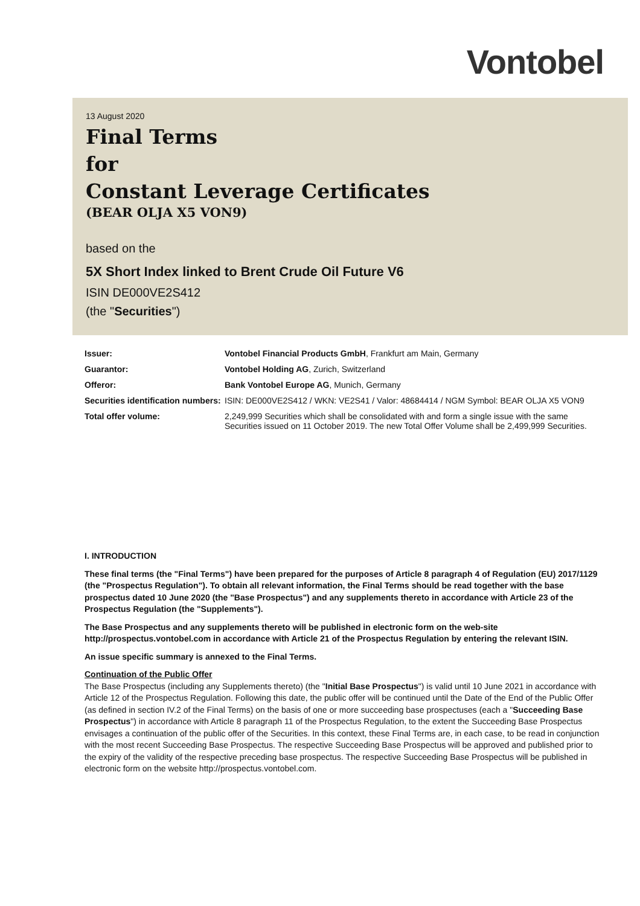Vontobel
13 August 2020
Final Terms
for
Constant Leverage Certificates
(BEAR OLJA X5 VON9)
based on the
5X Short Index linked to Brent Crude Oil Future V6
ISIN DE000VE2S412
(the "Securities")
| Issuer: | Vontobel Financial Products GmbH , Frankfurt am Main, Germany |
| Guarantor: | Vontobel Holding AG , Zurich, Switzerland |
| Offeror: | Bank Vontobel Europe AG , Munich, Germany |
| Securities identification numbers: | ISIN: DE000VE2S412 / WKN: VE2S41 / Valor: 48684414 / NGM Symbol: BEAR OLJA X5 VON9 |
| Total offer volume: | 2,249,999 Securities which shall be consolidated with and form a single issue with the same Securities issued on 11 October 2019. The new Total Offer Volume shall be 2,499,999 Securities. |
I. INTRODUCTION
These final terms (the "Final Terms") have been prepared for the purposes of Article 8 paragraph 4 of Regulation (EU) 2017/1129 (the "Prospectus Regulation"). To obtain all relevant information, the Final Terms should be read together with the base prospectus dated 10 June 2020 (the "Base Prospectus") and any supplements thereto in accordance with Article 23 of the Prospectus Regulation (the "Supplements").
The Base Prospectus and any supplements thereto will be published in electronic form on the web-site http://prospectus.vontobel.com in accordance with Article 21 of the Prospectus Regulation by entering the relevant ISIN.
An issue specific summary is annexed to the Final Terms.
Continuation of the Public Offer
The Base Prospectus (including any Supplements thereto) (the "Initial Base Prospectus") is valid until 10 June 2021 in accordance with Article 12 of the Prospectus Regulation. Following this date, the public offer will be continued until the Date of the End of the Public Offer (as defined in section IV.2 of the Final Terms) on the basis of one or more succeeding base prospectuses (each a "Succeeding Base Prospectus") in accordance with Article 8 paragraph 11 of the Prospectus Regulation, to the extent the Succeeding Base Prospectus envisages a continuation of the public offer of the Securities. In this context, these Final Terms are, in each case, to be read in conjunction with the most recent Succeeding Base Prospectus. The respective Succeeding Base Prospectus will be approved and published prior to the expiry of the validity of the respective preceding base prospectus. The respective Succeeding Base Prospectus will be published in electronic form on the website http://prospectus.vontobel.com.